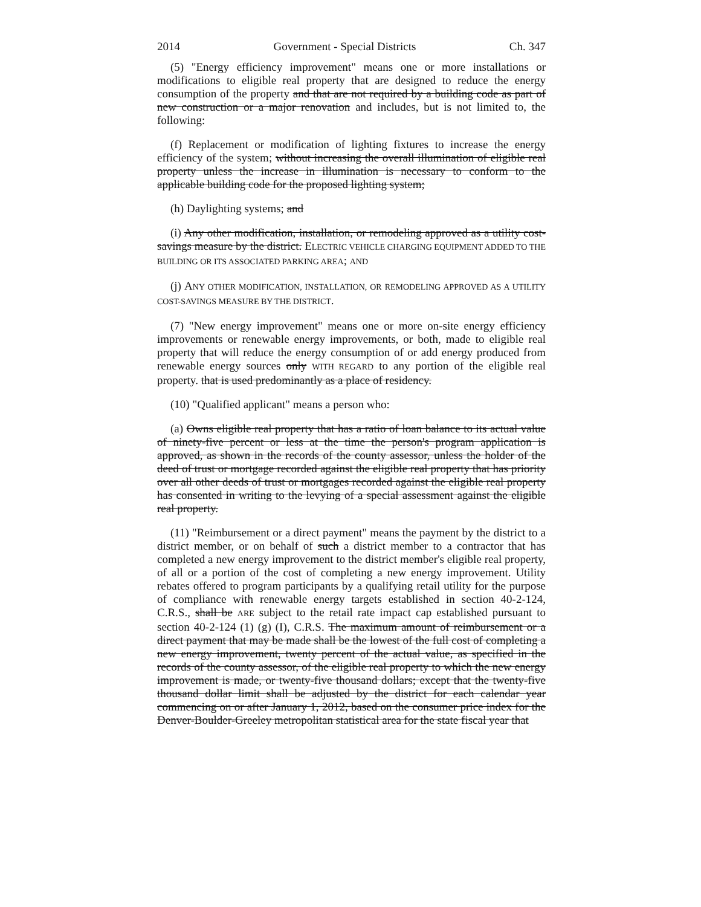2014 Government - Special Districts Ch. 347
(5) "Energy efficiency improvement" means one or more installations or modifications to eligible real property that are designed to reduce the energy consumption of the property and that are not required by a building code as part of new construction or a major renovation and includes, but is not limited to, the following:
(f) Replacement or modification of lighting fixtures to increase the energy efficiency of the system; without increasing the overall illumination of eligible real property unless the increase in illumination is necessary to conform to the applicable building code for the proposed lighting system;
(h) Daylighting systems; and
(i) Any other modification, installation, or remodeling approved as a utility cost-savings measure by the district. ELECTRIC VEHICLE CHARGING EQUIPMENT ADDED TO THE BUILDING OR ITS ASSOCIATED PARKING AREA; AND
(j) ANY OTHER MODIFICATION, INSTALLATION, OR REMODELING APPROVED AS A UTILITY COST-SAVINGS MEASURE BY THE DISTRICT.
(7) "New energy improvement" means one or more on-site energy efficiency improvements or renewable energy improvements, or both, made to eligible real property that will reduce the energy consumption of or add energy produced from renewable energy sources only WITH REGARD to any portion of the eligible real property. that is used predominantly as a place of residency.
(10) "Qualified applicant" means a person who:
(a) Owns eligible real property that has a ratio of loan balance to its actual value of ninety-five percent or less at the time the person's program application is approved, as shown in the records of the county assessor, unless the holder of the deed of trust or mortgage recorded against the eligible real property that has priority over all other deeds of trust or mortgages recorded against the eligible real property has consented in writing to the levying of a special assessment against the eligible real property.
(11) "Reimbursement or a direct payment" means the payment by the district to a district member, or on behalf of such a district member to a contractor that has completed a new energy improvement to the district member's eligible real property, of all or a portion of the cost of completing a new energy improvement. Utility rebates offered to program participants by a qualifying retail utility for the purpose of compliance with renewable energy targets established in section 40-2-124, C.R.S., shall be ARE subject to the retail rate impact cap established pursuant to section 40-2-124 (1) (g) (I), C.R.S. The maximum amount of reimbursement or a direct payment that may be made shall be the lowest of the full cost of completing a new energy improvement, twenty percent of the actual value, as specified in the records of the county assessor, of the eligible real property to which the new energy improvement is made, or twenty-five thousand dollars; except that the twenty-five thousand dollar limit shall be adjusted by the district for each calendar year commencing on or after January 1, 2012, based on the consumer price index for the Denver-Boulder-Greeley metropolitan statistical area for the state fiscal year that